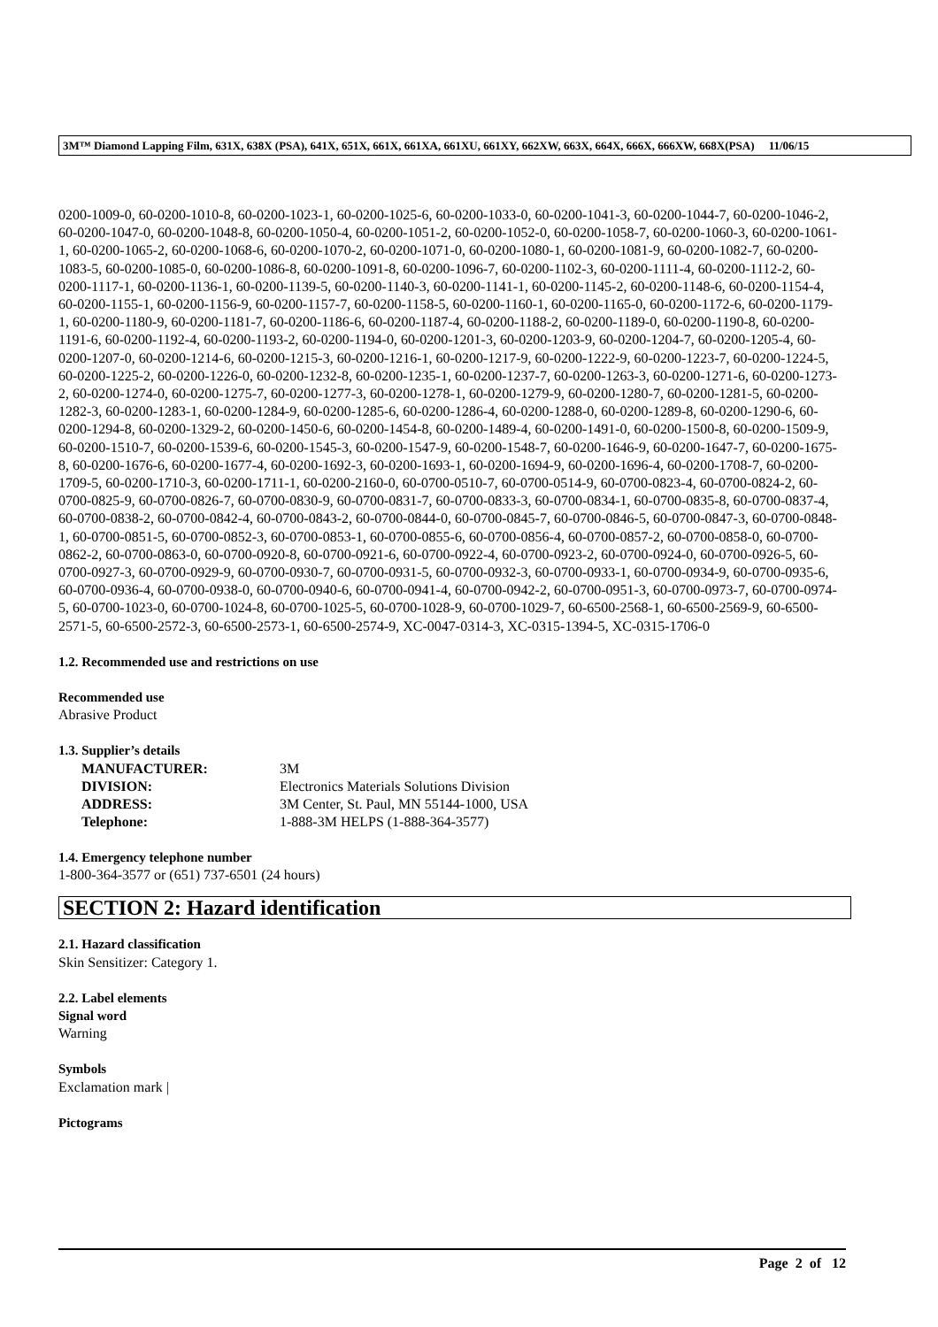3M™ Diamond Lapping Film, 631X, 638X (PSA), 641X, 651X, 661X, 661XA, 661XU, 661XY, 662XW, 663X, 664X, 666X, 666XW, 668X(PSA) 11/06/15
0200-1009-0, 60-0200-1010-8, 60-0200-1023-1, 60-0200-1025-6, 60-0200-1033-0, 60-0200-1041-3, 60-0200-1044-7, 60-0200-1046-2, 60-0200-1047-0, 60-0200-1048-8, 60-0200-1050-4, 60-0200-1051-2, 60-0200-1052-0, 60-0200-1058-7, 60-0200-1060-3, 60-0200-1061-1, 60-0200-1065-2, 60-0200-1068-6, 60-0200-1070-2, 60-0200-1071-0, 60-0200-1080-1, 60-0200-1081-9, 60-0200-1082-7, 60-0200-1083-5, 60-0200-1085-0, 60-0200-1086-8, 60-0200-1091-8, 60-0200-1096-7, 60-0200-1102-3, 60-0200-1111-4, 60-0200-1112-2, 60-0200-1117-1, 60-0200-1136-1, 60-0200-1139-5, 60-0200-1140-3, 60-0200-1141-1, 60-0200-1145-2, 60-0200-1148-6, 60-0200-1154-4, 60-0200-1155-1, 60-0200-1156-9, 60-0200-1157-7, 60-0200-1158-5, 60-0200-1160-1, 60-0200-1165-0, 60-0200-1172-6, 60-0200-1179-1, 60-0200-1180-9, 60-0200-1181-7, 60-0200-1186-6, 60-0200-1187-4, 60-0200-1188-2, 60-0200-1189-0, 60-0200-1190-8, 60-0200-1191-6, 60-0200-1192-4, 60-0200-1193-2, 60-0200-1194-0, 60-0200-1201-3, 60-0200-1203-9, 60-0200-1204-7, 60-0200-1205-4, 60-0200-1207-0, 60-0200-1214-6, 60-0200-1215-3, 60-0200-1216-1, 60-0200-1217-9, 60-0200-1222-9, 60-0200-1223-7, 60-0200-1224-5, 60-0200-1225-2, 60-0200-1226-0, 60-0200-1232-8, 60-0200-1235-1, 60-0200-1237-7, 60-0200-1263-3, 60-0200-1271-6, 60-0200-1273-2, 60-0200-1274-0, 60-0200-1275-7, 60-0200-1277-3, 60-0200-1278-1, 60-0200-1279-9, 60-0200-1280-7, 60-0200-1281-5, 60-0200-1282-3, 60-0200-1283-1, 60-0200-1284-9, 60-0200-1285-6, 60-0200-1286-4, 60-0200-1288-0, 60-0200-1289-8, 60-0200-1290-6, 60-0200-1294-8, 60-0200-1329-2, 60-0200-1450-6, 60-0200-1454-8, 60-0200-1489-4, 60-0200-1491-0, 60-0200-1500-8, 60-0200-1509-9, 60-0200-1510-7, 60-0200-1539-6, 60-0200-1545-3, 60-0200-1547-9, 60-0200-1548-7, 60-0200-1646-9, 60-0200-1647-7, 60-0200-1675-8, 60-0200-1676-6, 60-0200-1677-4, 60-0200-1692-3, 60-0200-1693-1, 60-0200-1694-9, 60-0200-1696-4, 60-0200-1708-7, 60-0200-1709-5, 60-0200-1710-3, 60-0200-1711-1, 60-0200-2160-0, 60-0700-0510-7, 60-0700-0514-9, 60-0700-0823-4, 60-0700-0824-2, 60-0700-0825-9, 60-0700-0826-7, 60-0700-0830-9, 60-0700-0831-7, 60-0700-0833-3, 60-0700-0834-1, 60-0700-0835-8, 60-0700-0837-4, 60-0700-0838-2, 60-0700-0842-4, 60-0700-0843-2, 60-0700-0844-0, 60-0700-0845-7, 60-0700-0846-5, 60-0700-0847-3, 60-0700-0848-1, 60-0700-0851-5, 60-0700-0852-3, 60-0700-0853-1, 60-0700-0855-6, 60-0700-0856-4, 60-0700-0857-2, 60-0700-0858-0, 60-0700-0862-2, 60-0700-0863-0, 60-0700-0920-8, 60-0700-0921-6, 60-0700-0922-4, 60-0700-0923-2, 60-0700-0924-0, 60-0700-0926-5, 60-0700-0927-3, 60-0700-0929-9, 60-0700-0930-7, 60-0700-0931-5, 60-0700-0932-3, 60-0700-0933-1, 60-0700-0934-9, 60-0700-0935-6, 60-0700-0936-4, 60-0700-0938-0, 60-0700-0940-6, 60-0700-0941-4, 60-0700-0942-2, 60-0700-0951-3, 60-0700-0973-7, 60-0700-0974-5, 60-0700-1023-0, 60-0700-1024-8, 60-0700-1025-5, 60-0700-1028-9, 60-0700-1029-7, 60-6500-2568-1, 60-6500-2569-9, 60-6500-2571-5, 60-6500-2572-3, 60-6500-2573-1, 60-6500-2574-9, XC-0047-0314-3, XC-0315-1394-5, XC-0315-1706-0
1.2. Recommended use and restrictions on use
Recommended use
Abrasive Product
1.3. Supplier’s details
| MANUFACTURER: | 3M |
| DIVISION: | Electronics Materials Solutions Division |
| ADDRESS: | 3M Center, St. Paul, MN 55144-1000, USA |
| Telephone: | 1-888-3M HELPS (1-888-364-3577) |
1.4. Emergency telephone number
1-800-364-3577 or (651) 737-6501 (24 hours)
SECTION 2: Hazard identification
2.1. Hazard classification
Skin Sensitizer: Category 1.
2.2. Label elements
Signal word
Warning
Symbols
Exclamation mark |
Pictograms
Page 2 of 12